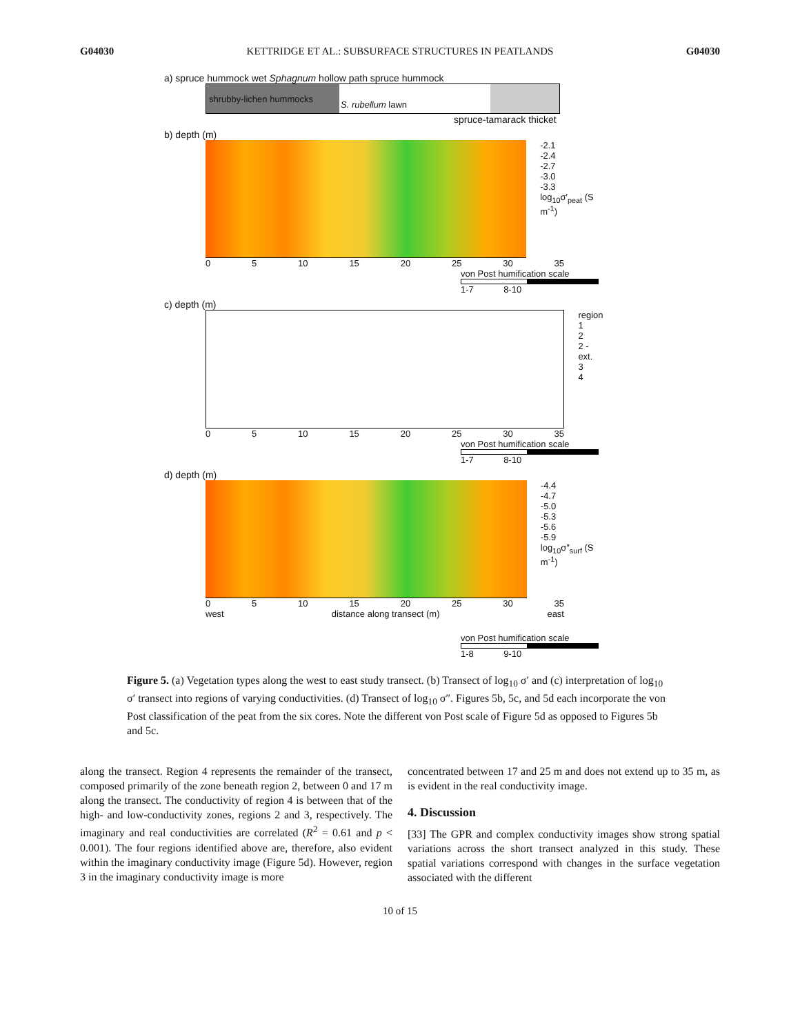G04030 KETTRIDGE ET AL.: SUBSURFACE STRUCTURES IN PEATLANDS G04030
a) spruce hummock wet Sphagnum hollow path spruce hummock
shrubby-lichen hummocks
S. rubellum lawn
spruce-tamarack thicket
b) depth (m)
-2.1
-2.4
-2.7
-3.0
-3.3
log<sub>10</sub>σ′<sub>peat</sub> (S m<sup>-1</sup>)
0 5 10 15 20 25 30 35
von Post humification scale
1-7 8-10
c) depth (m)
region
1
2
2 - ext.
3
4
0 5 10 15 20 25 30 35
von Post humification scale
1-7 8-10
d) depth (m)
-4.4
-4.7
-5.0
-5.3
-5.6
-5.9
log<sub>10</sub>σ″<sub>surf</sub> (S m<sup>-1</sup>)
0 5 10 15 20 25 30 35
west distance along transect (m) east
von Post humification scale
1-8 9-10
Figure 5. (a) Vegetation types along the west to east study transect. (b) Transect of log<sub>10</sub> σ′ and (c) interpretation of log<sub>10</sub> σ′ transect into regions of varying conductivities. (d) Transect of log<sub>10</sub> σ″. Figures 5b, 5c, and 5d each incorporate the von Post classification of the peat from the six cores. Note the different von Post scale of Figure 5d as opposed to Figures 5b and 5c.
along the transect. Region 4 represents the remainder of the transect, composed primarily of the zone beneath region 2, between 0 and 17 m along the transect. The conductivity of region 4 is between that of the high- and low-conductivity zones, regions 2 and 3, respectively. The imaginary and real conductivities are correlated (R<sup>2</sup> = 0.61 and p < 0.001). The four regions identified above are, therefore, also evident within the imaginary conductivity image (Figure 5d). However, region 3 in the imaginary conductivity image is more
concentrated between 17 and 25 m and does not extend up to 35 m, as is evident in the real conductivity image.
4. Discussion
[33] The GPR and complex conductivity images show strong spatial variations across the short transect analyzed in this study. These spatial variations correspond with changes in the surface vegetation associated with the different
10 of 15